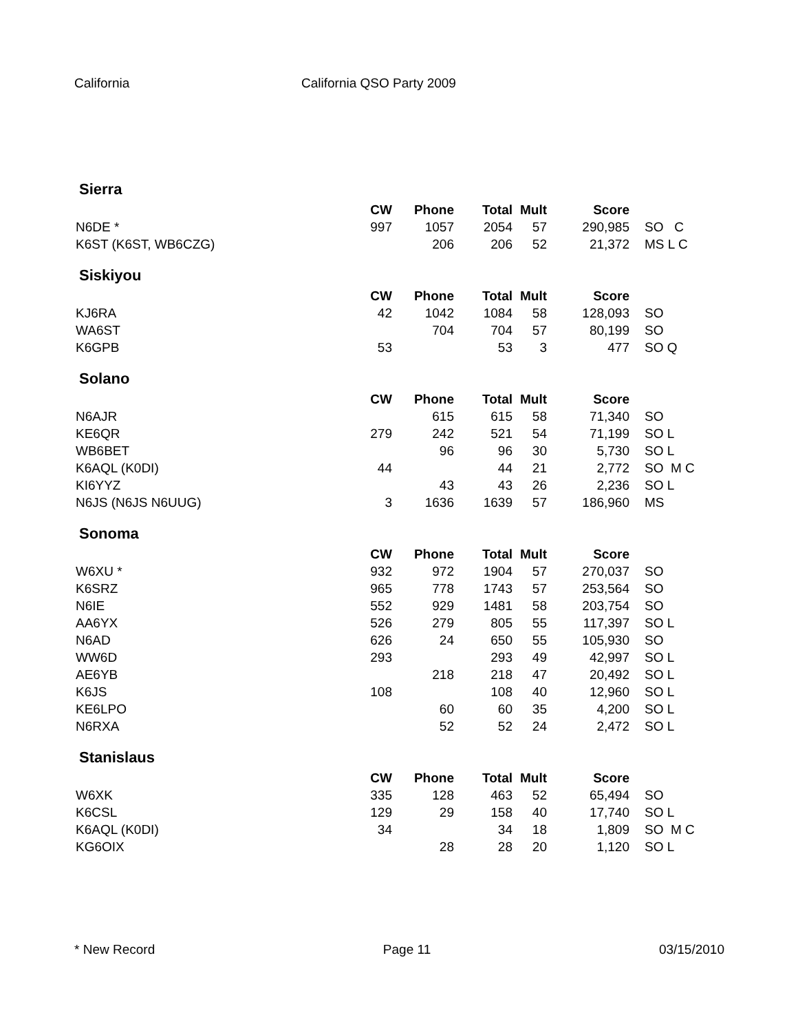California California QSO Party 2009
Sierra
| | CW | Phone | Total | Mult | Score | |
| --- | --- | --- | --- | --- | --- | --- |
| N6DE * | 997 | 1057 | 2054 | 57 | 290,985 | SO C |
| K6ST (K6ST, WB6CZG) | | 206 | 206 | 52 | 21,372 | MS L C |
Siskiyou
| | CW | Phone | Total | Mult | Score | |
| --- | --- | --- | --- | --- | --- | --- |
| KJ6RA | 42 | 1042 | 1084 | 58 | 128,093 | SO |
| WA6ST | | 704 | 704 | 57 | 80,199 | SO |
| K6GPB | 53 | | 53 | 3 | 477 | SO Q |
Solano
| | CW | Phone | Total | Mult | Score | |
| --- | --- | --- | --- | --- | --- | --- |
| N6AJR | | 615 | 615 | 58 | 71,340 | SO |
| KE6QR | 279 | 242 | 521 | 54 | 71,199 | SO L |
| WB6BET | | 96 | 96 | 30 | 5,730 | SO L |
| K6AQL (K0DI) | 44 | | 44 | 21 | 2,772 | SO M C |
| KI6YYZ | | 43 | 43 | 26 | 2,236 | SO L |
| N6JS (N6JS N6UUG) | 3 | 1636 | 1639 | 57 | 186,960 | MS |
Sonoma
| | CW | Phone | Total | Mult | Score | |
| --- | --- | --- | --- | --- | --- | --- |
| W6XU * | 932 | 972 | 1904 | 57 | 270,037 | SO |
| K6SRZ | 965 | 778 | 1743 | 57 | 253,564 | SO |
| N6IE | 552 | 929 | 1481 | 58 | 203,754 | SO |
| AA6YX | 526 | 279 | 805 | 55 | 117,397 | SO L |
| N6AD | 626 | 24 | 650 | 55 | 105,930 | SO |
| WW6D | 293 | | 293 | 49 | 42,997 | SO L |
| AE6YB | | 218 | 218 | 47 | 20,492 | SO L |
| K6JS | 108 | | 108 | 40 | 12,960 | SO L |
| KE6LPO | | 60 | 60 | 35 | 4,200 | SO L |
| N6RXA | | 52 | 52 | 24 | 2,472 | SO L |
Stanislaus
| | CW | Phone | Total | Mult | Score | |
| --- | --- | --- | --- | --- | --- | --- |
| W6XK | 335 | 128 | 463 | 52 | 65,494 | SO |
| K6CSL | 129 | 29 | 158 | 40 | 17,740 | SO L |
| K6AQL (K0DI) | 34 | | 34 | 18 | 1,809 | SO M C |
| KG6OIX | | 28 | 28 | 20 | 1,120 | SO L |
* New Record Page 11 03/15/2010